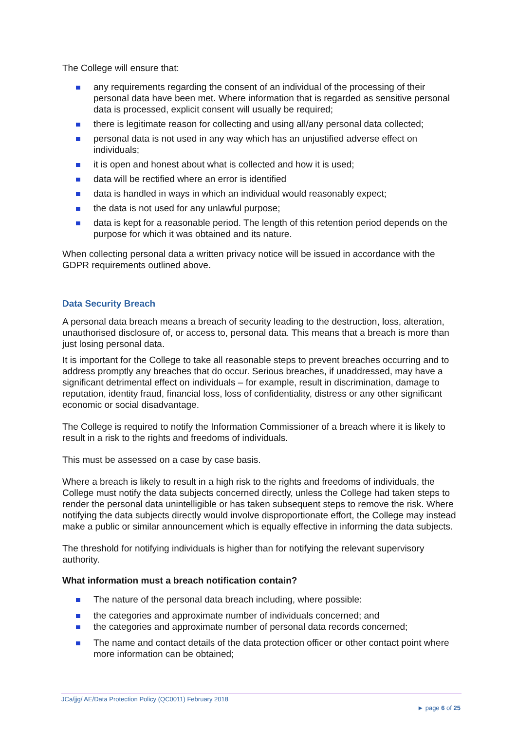The College will ensure that:
any requirements regarding the consent of an individual of the processing of their personal data have been met. Where information that is regarded as sensitive personal data is processed, explicit consent will usually be required;
there is legitimate reason for collecting and using all/any personal data collected;
personal data is not used in any way which has an unjustified adverse effect on individuals;
it is open and honest about what is collected and how it is used;
data will be rectified where an error is identified
data is handled in ways in which an individual would reasonably expect;
the data is not used for any unlawful purpose;
data is kept for a reasonable period. The length of this retention period depends on the purpose for which it was obtained and its nature.
When collecting personal data a written privacy notice will be issued in accordance with the GDPR requirements outlined above.
Data Security Breach
A personal data breach means a breach of security leading to the destruction, loss, alteration, unauthorised disclosure of, or access to, personal data. This means that a breach is more than just losing personal data.
It is important for the College to take all reasonable steps to prevent breaches occurring and to address promptly any breaches that do occur. Serious breaches, if unaddressed, may have a significant detrimental effect on individuals – for example, result in discrimination, damage to reputation, identity fraud, financial loss, loss of confidentiality, distress or any other significant economic or social disadvantage.
The College is required to notify the Information Commissioner of a breach where it is likely to result in a risk to the rights and freedoms of individuals.
This must be assessed on a case by case basis.
Where a breach is likely to result in a high risk to the rights and freedoms of individuals, the College must notify the data subjects concerned directly, unless the College had taken steps to render the personal data unintelligible or has taken subsequent steps to remove the risk. Where notifying the data subjects directly would involve disproportionate effort, the College may instead make a public or similar announcement which is equally effective in informing the data subjects.
The threshold for notifying individuals is higher than for notifying the relevant supervisory authority.
What information must a breach notification contain?
The nature of the personal data breach including, where possible:
the categories and approximate number of individuals concerned; and
the categories and approximate number of personal data records concerned;
The name and contact details of the data protection officer or other contact point where more information can be obtained;
JCa/jjg/ AE/Data Protection Policy (QC0011) February 2018
► page 6 of 25